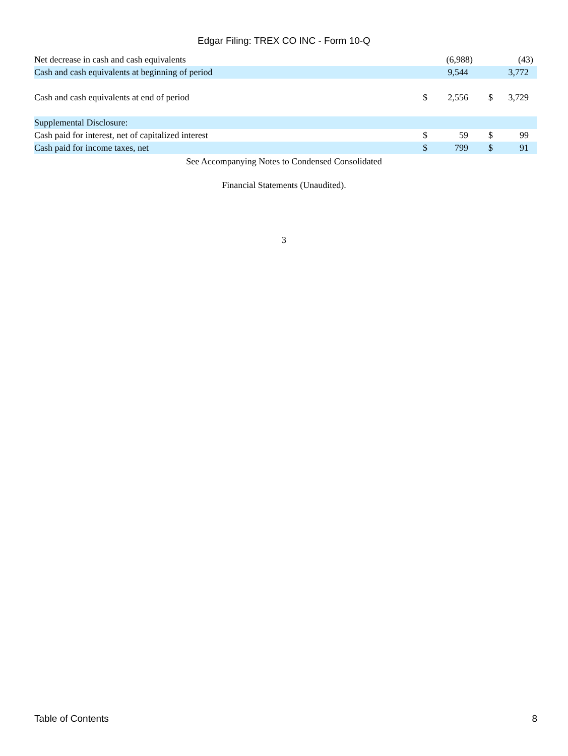Edgar Filing: TREX CO INC - Form 10-Q
| Net decrease in cash and cash equivalents | | (6,988) | | (43) | |
| Cash and cash equivalents at beginning of period | | 9,544 | | 3,772 | |
| Cash and cash equivalents at end of period | $ | 2,556 | $ | 3,729 | |
| Supplemental Disclosure: | | | | | |
| Cash paid for interest, net of capitalized interest | $ | 59 | $ | 99 | |
| Cash paid for income taxes, net | $ | 799 | $ | 91 | |
See Accompanying Notes to Condensed Consolidated
Financial Statements (Unaudited).
3
Table of Contents 8